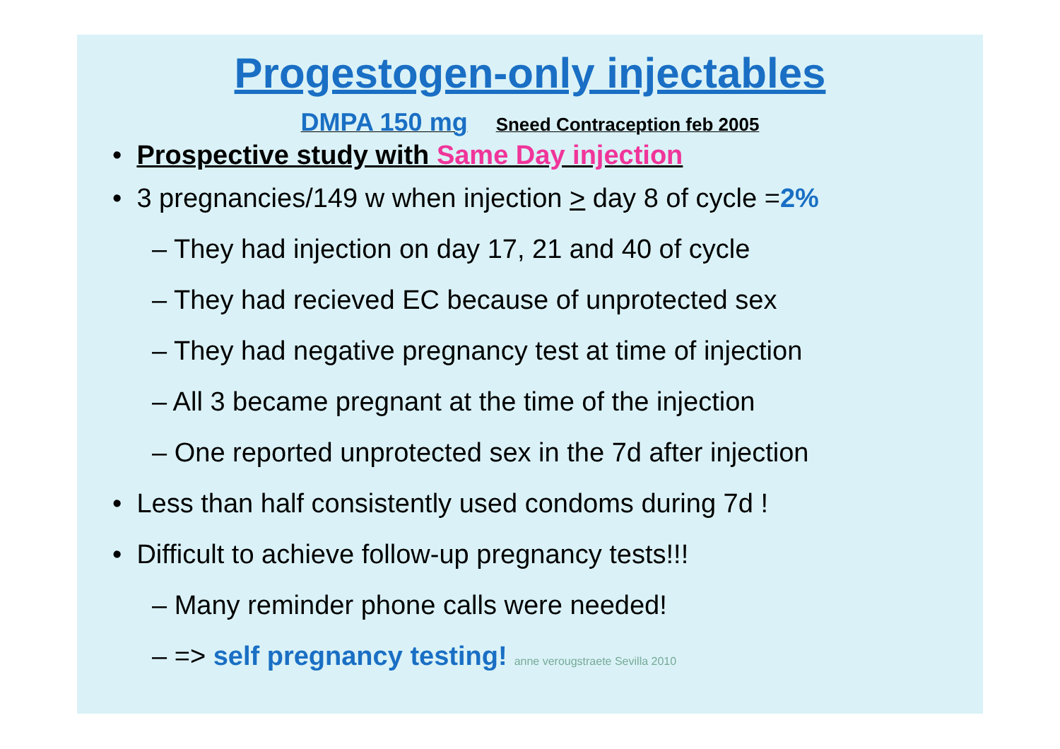Progestogen-only injectables
DMPA 150 mg Sneed Contraception feb 2005
• Prospective study with Same Day injection
• 3 pregnancies/149 w when injection > day 8 of cycle =2%
– They had injection on day 17, 21 and 40 of cycle
– They had recieved EC because of unprotected sex
– They had negative pregnancy test at time of injection
– All 3 became pregnant at the time of the injection
– One reported unprotected sex in the 7d after injection
• Less than half consistently used condoms during 7d !
• Difficult to achieve follow-up pregnancy tests!!!
– Many reminder phone calls were needed!
– => self pregnancy testing! anne verougstraete Sevilla 2010